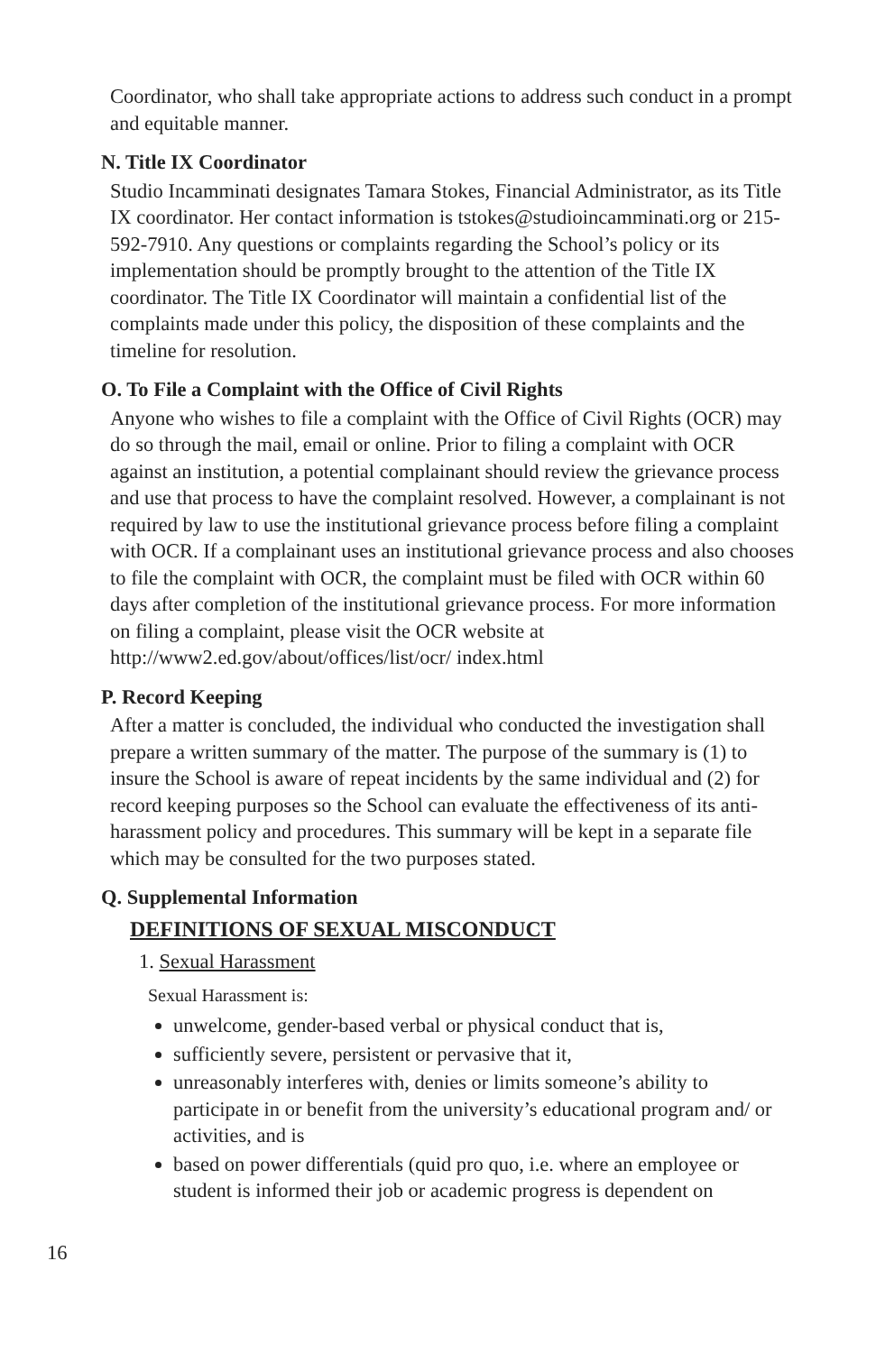Coordinator, who shall take appropriate actions to address such conduct in a prompt and equitable manner.
N. Title IX Coordinator
Studio Incamminati designates Tamara Stokes, Financial Administrator, as its Title IX coordinator. Her contact information is tstokes@studioincamminati.org or 215-592-7910. Any questions or complaints regarding the School’s policy or its implementation should be promptly brought to the attention of the Title IX coordinator. The Title IX Coordinator will maintain a confidential list of the complaints made under this policy, the disposition of these complaints and the timeline for resolution.
O. To File a Complaint with the Office of Civil Rights
Anyone who wishes to file a complaint with the Office of Civil Rights (OCR) may do so through the mail, email or online. Prior to filing a complaint with OCR against an institution, a potential complainant should review the grievance process and use that process to have the complaint resolved. However, a complainant is not required by law to use the institutional grievance process before filing a complaint with OCR. If a complainant uses an institutional grievance process and also chooses to file the complaint with OCR, the complaint must be filed with OCR within 60 days after completion of the institutional grievance process. For more information on filing a complaint, please visit the OCR website at http://www2.ed.gov/about/offices/list/ocr/ index.html
P. Record Keeping
After a matter is concluded, the individual who conducted the investigation shall prepare a written summary of the matter. The purpose of the summary is (1) to insure the School is aware of repeat incidents by the same individual and (2) for record keeping purposes so the School can evaluate the effectiveness of its anti- harassment policy and procedures. This summary will be kept in a separate file which may be consulted for the two purposes stated.
Q. Supplemental Information
DEFINITIONS OF SEXUAL MISCONDUCT
1. Sexual Harassment
Sexual Harassment is:
unwelcome, gender-based verbal or physical conduct that is,
sufficiently severe, persistent or pervasive that it,
unreasonably interferes with, denies or limits someone’s ability to participate in or benefit from the university’s educational program and/ or activities, and is
based on power differentials (quid pro quo, i.e. where an employee or student is informed their job or academic progress is dependent on
16